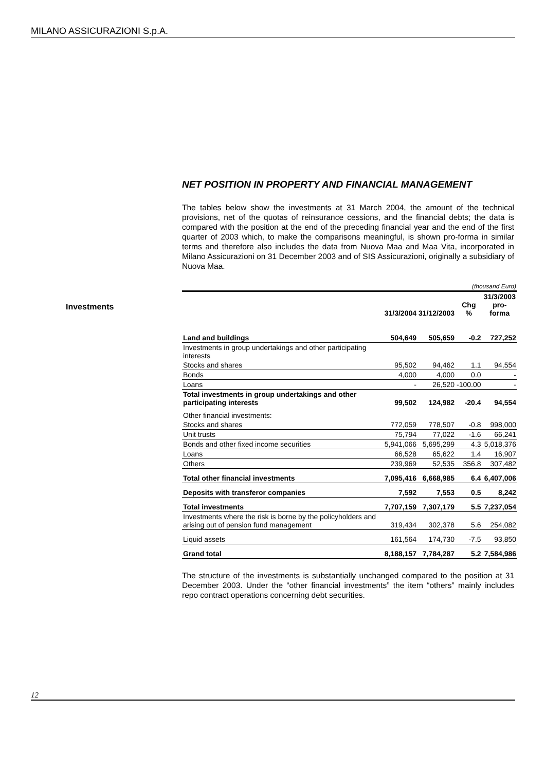MILANO ASSICURAZIONI S.p.A.
Investments
NET POSITION IN PROPERTY AND FINANCIAL MANAGEMENT
The tables below show the investments at 31 March 2004, the amount of the technical provisions, net of the quotas of reinsurance cessions, and the financial debts; the data is compared with the position at the end of the preceding financial year and the end of the first quarter of 2003 which, to make the comparisons meaningful, is shown pro-forma in similar terms and therefore also includes the data from Nuova Maa and Maa Vita, incorporated in Milano Assicurazioni on 31 December 2003 and of SIS Assicurazioni, originally a subsidiary of Nuova Maa.
| (thousand Euro) | | | | |
| | 31/3/2004 | 31/12/2003 | Chg % | 31/3/2003 pro-forma |
| Land and buildings | 504,649 | 505,659 | -0.2 | 727,252 |
| Investments in group undertakings and other participating interests | | | | |
| Stocks and shares | 95,502 | 94,462 | 1.1 | 94,554 |
| Bonds | 4,000 | 4,000 | 0.0 | - |
| Loans | - | 26,520 | -100.00 | - |
| Total investments in group undertakings and other participating interests | 99,502 | 124,982 | -20.4 | 94,554 |
| Other financial investments: | | | | |
| Stocks and shares | 772,059 | 778,507 | -0.8 | 998,000 |
| Unit trusts | 75,794 | 77,022 | -1.6 | 66,241 |
| Bonds and other fixed income securities | 5,941,066 | 5,695,299 | 4.3 | 5,018,376 |
| Loans | 66,528 | 65,622 | 1.4 | 16,907 |
| Others | 239,969 | 52,535 | 356.8 | 307,482 |
| Total other financial investments | 7,095,416 | 6,668,985 | 6.4 | 6,407,006 |
| Deposits with transferor companies | 7,592 | 7,553 | 0.5 | 8,242 |
| Total investments | 7,707,159 | 7,307,179 | 5.5 | 7,237,054 |
| Investments where the risk is borne by the policyholders and arising out of pension fund management | 319,434 | 302,378 | 5.6 | 254,082 |
| Liquid assets | 161,564 | 174,730 | -7.5 | 93,850 |
| Grand total | 8,188,157 | 7,784,287 | 5.2 | 7,584,986 |
The structure of the investments is substantially unchanged compared to the position at 31 December 2003. Under the “other financial investments” the item “others” mainly includes repo contract operations concerning debt securities.
12